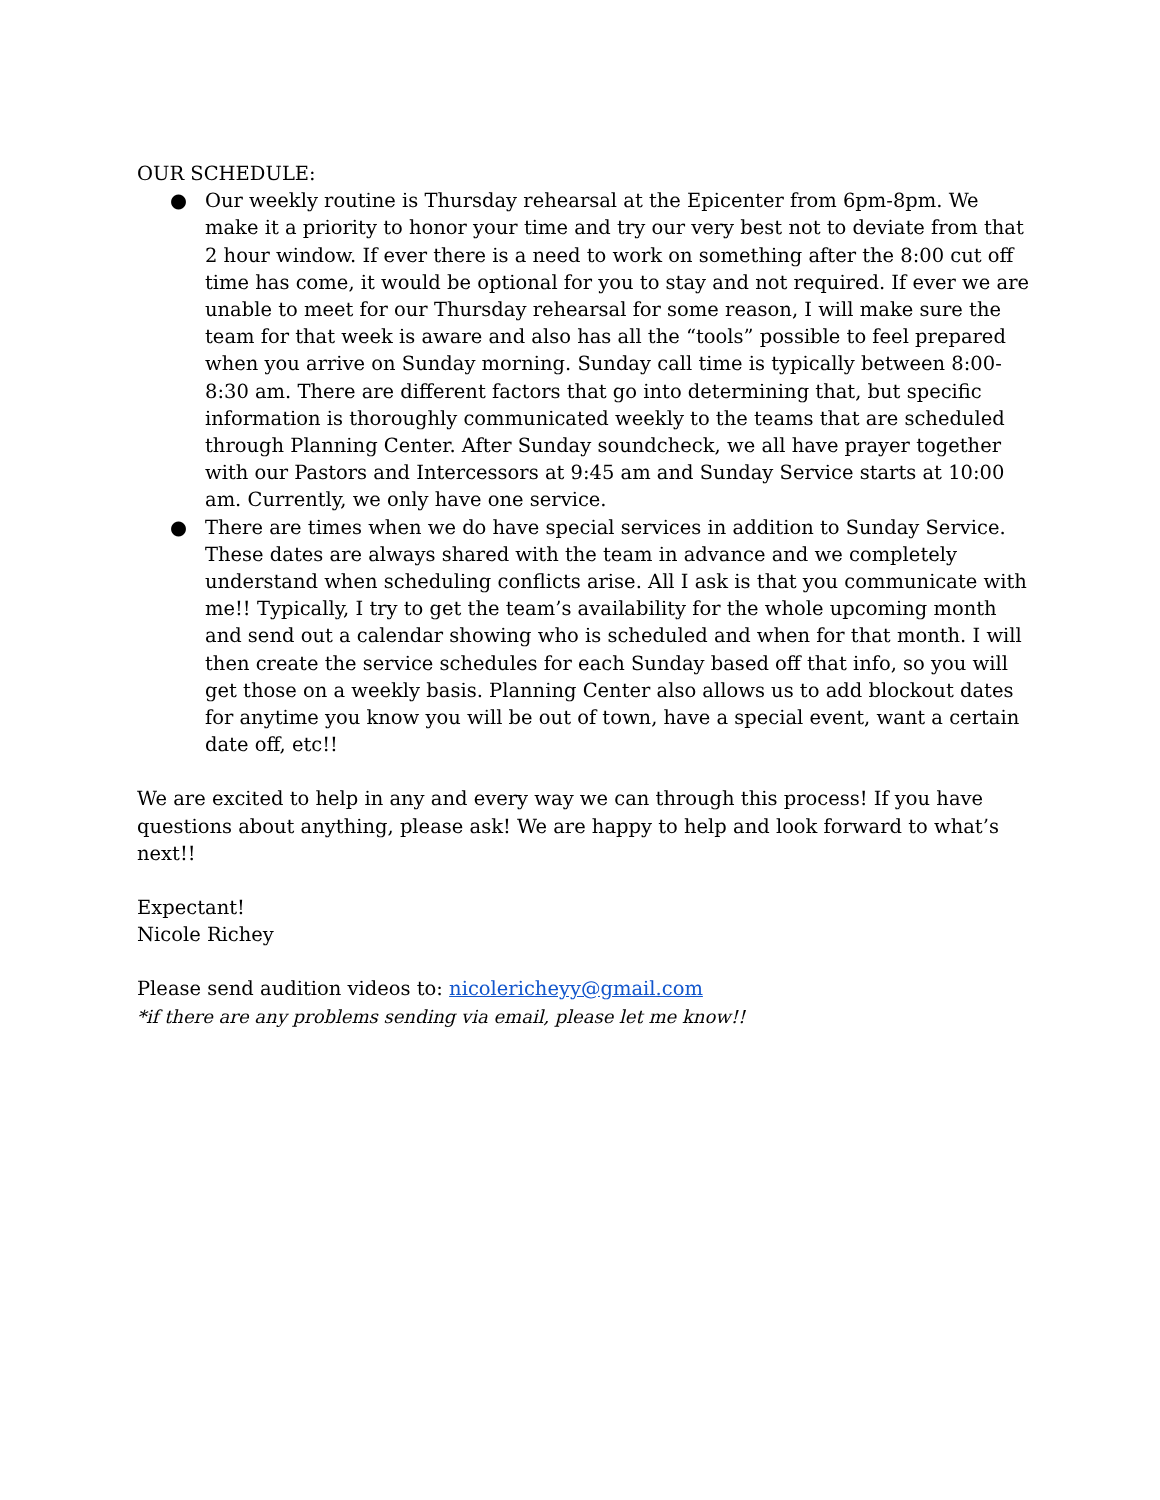OUR SCHEDULE:
● Our weekly routine is Thursday rehearsal at the Epicenter from 6pm-8pm. We make it a priority to honor your time and try our very best not to deviate from that 2 hour window. If ever there is a need to work on something after the 8:00 cut off time has come, it would be optional for you to stay and not required. If ever we are unable to meet for our Thursday rehearsal for some reason, I will make sure the team for that week is aware and also has all the “tools” possible to feel prepared when you arrive on Sunday morning. Sunday call time is typically between 8:00-8:30 am. There are different factors that go into determining that, but specific information is thoroughly communicated weekly to the teams that are scheduled through Planning Center. After Sunday soundcheck, we all have prayer together with our Pastors and Intercessors at 9:45 am and Sunday Service starts at 10:00 am. Currently, we only have one service.
● There are times when we do have special services in addition to Sunday Service. These dates are always shared with the team in advance and we completely understand when scheduling conflicts arise. All I ask is that you communicate with me!! Typically, I try to get the team’s availability for the whole upcoming month and send out a calendar showing who is scheduled and when for that month. I will then create the service schedules for each Sunday based off that info, so you will get those on a weekly basis. Planning Center also allows us to add blockout dates for anytime you know you will be out of town, have a special event, want a certain date off, etc!!
We are excited to help in any and every way we can through this process! If you have questions about anything, please ask! We are happy to help and look forward to what’s next!!
Expectant!
Nicole Richey
Please send audition videos to: nicolericheyy@gmail.com
*if there are any problems sending via email, please let me know!!